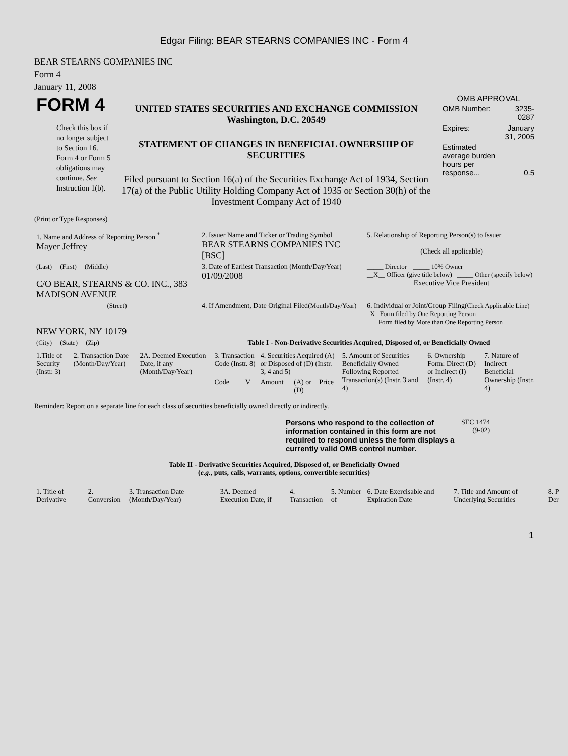Edgar Filing: BEAR STEARNS COMPANIES INC - Form 4
BEAR STEARNS COMPANIES INC
Form 4
January 11, 2008
| FORM 4 Check this box if no longer subject to Section 16. Form 4 or Form 5 obligations may continue. See Instruction 1(b). | UNITED STATES SECURITIES AND EXCHANGE COMMISSION Washington, D.C. 20549 STATEMENT OF CHANGES IN BENEFICIAL OWNERSHIP OF SECURITIES Filed pursuant to Section 16(a) of the Securities Exchange Act of 1934, Section 17(a) of the Public Utility Holding Company Act of 1935 or Section 30(h) of the Investment Company Act of 1940 | OMB APPROVAL / OMB Number: / 3235-0287 / / Expires: / January 31, 2005 / / Estimated average burden hours per response... / 0.5 / |
(Print or Type Responses)
| 1. Name and Address of Reporting Person <sup>*</sup> Mayer Jeffrey | 2. Issuer Name and Ticker or Trading Symbol BEAR STEARNS COMPANIES INC [BSC] | 5. Relationship of Reporting Person(s) to Issuer (Check all applicable) |
| (Last) (First) (Middle) C/O BEAR, STEARNS & CO. INC., 383 MADISON AVENUE | 3. Date of Earliest Transaction (Month/Day/Year) 01/09/2008 | _____ Director _____ 10% Owner __X__ Officer (give title below) _____ Other (specify below) Executive Vice President |
| (Street) NEW YORK, NY 10179 | 4. If Amendment, Date Original Filed (Month/Day/Year) | 6. Individual or Joint/Group Filing (Check Applicable Line) _X_ Form filed by One Reporting Person ___ Form filed by More than One Reporting Person |
| (City) (State) (Zip) | Table I - Non-Derivative Securities Acquired, Disposed of, or Beneficially Owned | |
| 1.Title of Security (Instr. 3) | 2. Transaction Date (Month/Day/Year) | 2A. Deemed Execution Date, if any (Month/Day/Year) | 3. Transaction Code (Instr. 8) | | 4. Securities Acquired (A) or Disposed of (D) (Instr. 3, 4 and 5) | | | 5. Amount of Securities Beneficially Owned Following Reported Transaction(s) (Instr. 3 and 4) | 6. Ownership Form: Direct (D) or Indirect (I) (Instr. 4) | 7. Nature of Indirect Beneficial Ownership (Instr. 4) |
| --- | --- | --- | --- | --- | --- | --- | --- | --- | --- | --- |
| | | | Code | V | Amount | (A) or (D) | Price | | | |
Reminder: Report on a separate line for each class of securities beneficially owned directly or indirectly.
| Persons who respond to the collection of information contained in this form are not required to respond unless the form displays a currently valid OMB control number. | SEC 1474 (9-02) |
Table II - Derivative Securities Acquired, Disposed of, or Beneficially Owned
(e.g., puts, calls, warrants, options, convertible securities)
| 1. Title of Derivative | 2. Conversion | 3. Transaction Date (Month/Day/Year) | 3A. Deemed Execution Date, if | 4. Transaction | 5. Number of | 6. Date Exercisable and Expiration Date | 7. Title and Amount of Underlying Securities | 8. P Der |
| --- | --- | --- | --- | --- | --- | --- | --- | --- |
1